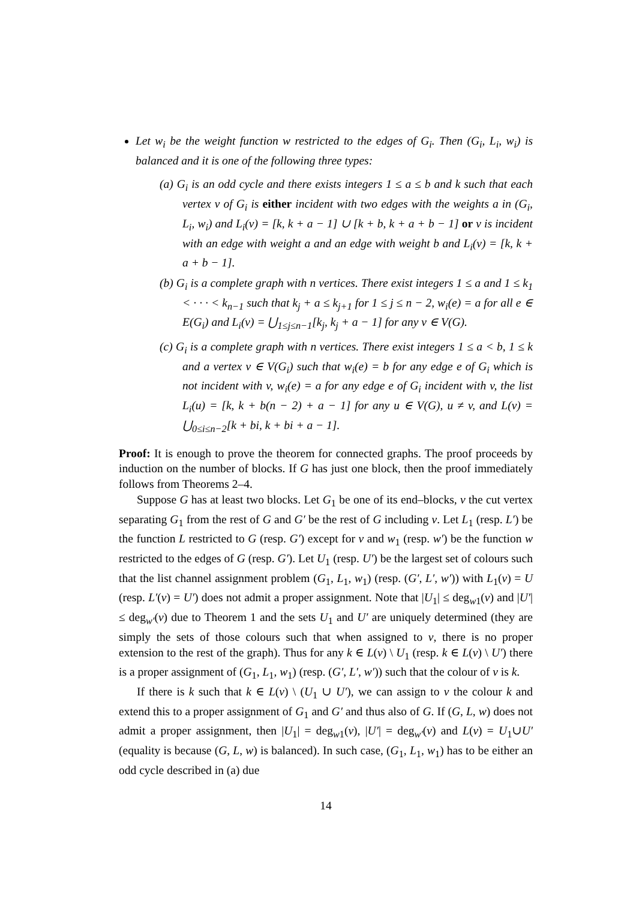Let w<sub>i</sub> be the weight function w restricted to the edges of G<sub>i</sub>. Then (G<sub>i</sub>, L<sub>i</sub>, w<sub>i</sub>) is balanced and it is one of the following three types:
(a) G<sub>i</sub> is an odd cycle and there exists integers 1 ≤ a ≤ b and k such that each vertex v of G<sub>i</sub> is either incident with two edges with the weights a in (G<sub>i</sub>, L<sub>i</sub>, w<sub>i</sub>) and L<sub>i</sub>(v) = [k, k + a − 1] ∪ [k + b, k + a + b − 1] or v is incident with an edge with weight a and an edge with weight b and L<sub>i</sub>(v) = [k, k + a + b − 1].
(b) G<sub>i</sub> is a complete graph with n vertices. There exist integers 1 ≤ a and 1 ≤ k<sub>1</sub> < · · · < k<sub>n−1</sub> such that k<sub>j</sub> + a ≤ k<sub>j+1</sub> for 1 ≤ j ≤ n − 2, w<sub>i</sub>(e) = a for all e ∈ E(G<sub>i</sub>) and L<sub>i</sub>(v) = ⋃<sub>1≤j≤n−1</sub>[k<sub>j</sub>, k<sub>j</sub> + a − 1] for any v ∈ V(G).
(c) G<sub>i</sub> is a complete graph with n vertices. There exist integers 1 ≤ a < b, 1 ≤ k and a vertex v ∈ V(G<sub>i</sub>) such that w<sub>i</sub>(e) = b for any edge e of G<sub>i</sub> which is not incident with v, w<sub>i</sub>(e) = a for any edge e of G<sub>i</sub> incident with v, the list L<sub>i</sub>(u) = [k, k + b(n − 2) + a − 1] for any u ∈ V(G), u ≠ v, and L(v) = ⋃<sub>0≤i≤n−2</sub>[k + bi, k + bi + a − 1].
Proof: It is enough to prove the theorem for connected graphs. The proof proceeds by induction on the number of blocks. If G has just one block, then the proof immediately follows from Theorems 2–4.
Suppose G has at least two blocks. Let G<sub>1</sub> be one of its end–blocks, v the cut vertex separating G<sub>1</sub> from the rest of G and G′ be the rest of G including v. Let L<sub>1</sub> (resp. L′) be the function L restricted to G (resp. G′) except for v and w<sub>1</sub> (resp. w′) be the function w restricted to the edges of G (resp. G′). Let U<sub>1</sub> (resp. U′) be the largest set of colours such that the list channel assignment problem (G<sub>1</sub>, L<sub>1</sub>, w<sub>1</sub>) (resp. (G′, L′, w′)) with L<sub>1</sub>(v) = U (resp. L′(v) = U′) does not admit a proper assignment. Note that |U<sub>1</sub>| ≤ deg<sub>w1</sub>(v) and |U′| ≤ deg<sub>w′</sub>(v) due to Theorem 1 and the sets U<sub>1</sub> and U′ are uniquely determined (they are simply the sets of those colours such that when assigned to v, there is no proper extension to the rest of the graph). Thus for any k ∈ L(v) \ U<sub>1</sub> (resp. k ∈ L(v) \ U′) there is a proper assignment of (G<sub>1</sub>, L<sub>1</sub>, w<sub>1</sub>) (resp. (G′, L′, w′)) such that the colour of v is k.
If there is k such that k ∈ L(v) \ (U<sub>1</sub> ∪ U′), we can assign to v the colour k and extend this to a proper assignment of G<sub>1</sub> and G′ and thus also of G. If (G, L, w) does not admit a proper assignment, then |U<sub>1</sub>| = deg<sub>w1</sub>(v), |U′| = deg<sub>w′</sub>(v) and L(v) = U<sub>1</sub>∪U′ (equality is because (G, L, w) is balanced). In such case, (G<sub>1</sub>, L<sub>1</sub>, w<sub>1</sub>) has to be either an odd cycle described in (a) due
14